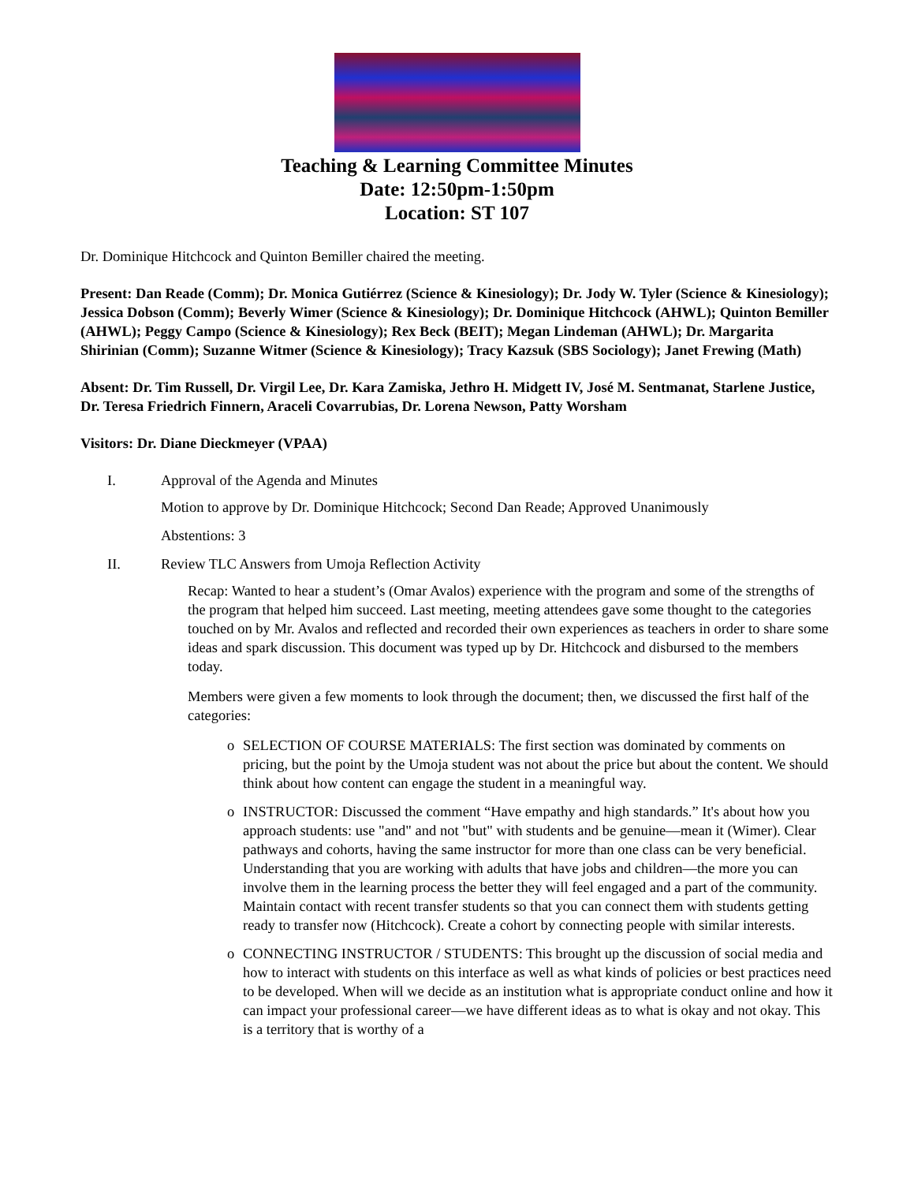Teaching & Learning Committee Minutes
Date: 12:50pm-1:50pm
Location: ST 107
Dr. Dominique Hitchcock and Quinton Bemiller chaired the meeting.
Present: Dan Reade (Comm); Dr. Monica Gutiérrez (Science & Kinesiology); Dr. Jody W. Tyler (Science & Kinesiology); Jessica Dobson (Comm); Beverly Wimer (Science & Kinesiology); Dr. Dominique Hitchcock (AHWL); Quinton Bemiller (AHWL); Peggy Campo (Science & Kinesiology); Rex Beck (BEIT); Megan Lindeman (AHWL); Dr. Margarita Shirinian (Comm); Suzanne Witmer (Science & Kinesiology); Tracy Kazsuk (SBS Sociology); Janet Frewing (Math)
Absent: Dr. Tim Russell, Dr. Virgil Lee, Dr. Kara Zamiska, Jethro H. Midgett IV, José M. Sentmanat, Starlene Justice, Dr. Teresa Friedrich Finnern, Araceli Covarrubias, Dr. Lorena Newson, Patty Worsham
Visitors: Dr. Diane Dieckmeyer (VPAA)
I. Approval of the Agenda and Minutes
Motion to approve by Dr. Dominique Hitchcock; Second Dan Reade; Approved Unanimously
Abstentions: 3
II. Review TLC Answers from Umoja Reflection Activity
Recap: Wanted to hear a student’s (Omar Avalos) experience with the program and some of the strengths of the program that helped him succeed. Last meeting, meeting attendees gave some thought to the categories touched on by Mr. Avalos and reflected and recorded their own experiences as teachers in order to share some ideas and spark discussion. This document was typed up by Dr. Hitchcock and disbursed to the members today.
Members were given a few moments to look through the document; then, we discussed the first half of the categories:
o SELECTION OF COURSE MATERIALS: The first section was dominated by comments on pricing, but the point by the Umoja student was not about the price but about the content. We should think about how content can engage the student in a meaningful way.
o INSTRUCTOR: Discussed the comment “Have empathy and high standards.” It's about how you approach students: use "and" and not "but" with students and be genuine—mean it (Wimer). Clear pathways and cohorts, having the same instructor for more than one class can be very beneficial. Understanding that you are working with adults that have jobs and children—the more you can involve them in the learning process the better they will feel engaged and a part of the community. Maintain contact with recent transfer students so that you can connect them with students getting ready to transfer now (Hitchcock). Create a cohort by connecting people with similar interests.
o CONNECTING INSTRUCTOR / STUDENTS: This brought up the discussion of social media and how to interact with students on this interface as well as what kinds of policies or best practices need to be developed. When will we decide as an institution what is appropriate conduct online and how it can impact your professional career—we have different ideas as to what is okay and not okay. This is a territory that is worthy of a